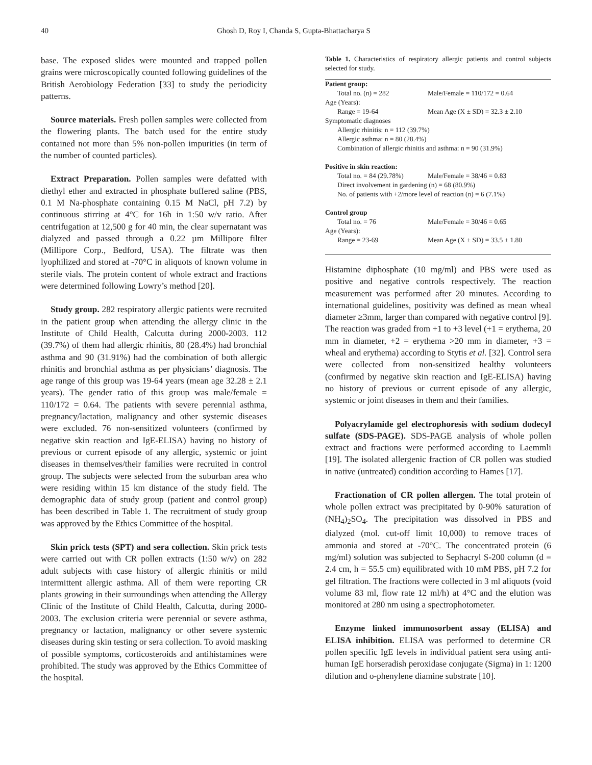40 Ghosh D, Roy I, Chanda S, Gupta-Bhattacharya S
base. The exposed slides were mounted and trapped pollen grains were microscopically counted following guidelines of the British Aerobiology Federation [33] to study the periodicity patterns.
Source materials. Fresh pollen samples were collected from the flowering plants. The batch used for the entire study contained not more than 5% non-pollen impurities (in term of the number of counted particles).
Extract Preparation. Pollen samples were defatted with diethyl ether and extracted in phosphate buffered saline (PBS, 0.1 M Na-phosphate containing 0.15 M NaCl, pH 7.2) by continuous stirring at 4°C for 16h in 1:50 w/v ratio. After centrifugation at 12,500 g for 40 min, the clear supernatant was dialyzed and passed through a 0.22 µm Millipore filter (Millipore Corp., Bedford, USA). The filtrate was then lyophilized and stored at -70°C in aliquots of known volume in sterile vials. The protein content of whole extract and fractions were determined following Lowry’s method [20].
Study group. 282 respiratory allergic patients were recruited in the patient group when attending the allergy clinic in the Institute of Child Health, Calcutta during 2000-2003. 112 (39.7%) of them had allergic rhinitis, 80 (28.4%) had bronchial asthma and 90 (31.91%) had the combination of both allergic rhinitis and bronchial asthma as per physicians’ diagnosis. The age range of this group was 19-64 years (mean age 32.28 ± 2.1 years). The gender ratio of this group was male/female = 110/172 = 0.64. The patients with severe perennial asthma, pregnancy/lactation, malignancy and other systemic diseases were excluded. 76 non-sensitized volunteers (confirmed by negative skin reaction and IgE-ELISA) having no history of previous or current episode of any allergic, systemic or joint diseases in themselves/their families were recruited in control group. The subjects were selected from the suburban area who were residing within 15 km distance of the study field. The demographic data of study group (patient and control group) has been described in Table 1. The recruitment of study group was approved by the Ethics Committee of the hospital.
Skin prick tests (SPT) and sera collection. Skin prick tests were carried out with CR pollen extracts (1:50 w/v) on 282 adult subjects with case history of allergic rhinitis or mild intermittent allergic asthma. All of them were reporting CR plants growing in their surroundings when attending the Allergy Clinic of the Institute of Child Health, Calcutta, during 2000-2003. The exclusion criteria were perennial or severe asthma, pregnancy or lactation, malignancy or other severe systemic diseases during skin testing or sera collection. To avoid masking of possible symptoms, corticosteroids and antihistamines were prohibited. The study was approved by the Ethics Committee of the hospital.
Table 1. Characteristics of respiratory allergic patients and control subjects selected for study.
| Patient group: | |
| Total no. (n) = 282 | Male/Female = 110/172 = 0.64 |
| Age (Years): | |
| Range = 19-64 | Mean Age (X ± SD) = 32.3 ± 2.10 |
| Symptomatic diagnoses | |
| Allergic rhinitis: n = 112 (39.7%) | |
| Allergic asthma: n = 80 (28.4%) | |
| Combination of allergic rhinitis and asthma: n = 90 (31.9%) | |
| Positive in skin reaction: | |
| Total no. = 84 (29.78%) | Male/Female = 38/46 = 0.83 |
| Direct involvement in gardening (n) = 68 (80.9%) | |
| No. of patients with +2/more level of reaction (n) = 6 (7.1%) | |
| Control group | |
| Total no. = 76 | Male/Female = 30/46 = 0.65 |
| Age (Years): | |
| Range = 23-69 | Mean Age (X ± SD) = 33.5 ± 1.80 |
Histamine diphosphate (10 mg/ml) and PBS were used as positive and negative controls respectively. The reaction measurement was performed after 20 minutes. According to international guidelines, positivity was defined as mean wheal diameter ≥3mm, larger than compared with negative control [9]. The reaction was graded from +1 to +3 level (+1 = erythema, 20 mm in diameter, +2 = erythema >20 mm in diameter, +3 = wheal and erythema) according to Stytis et al. [32]. Control sera were collected from non-sensitized healthy volunteers (confirmed by negative skin reaction and IgE-ELISA) having no history of previous or current episode of any allergic, systemic or joint diseases in them and their families.
Polyacrylamide gel electrophoresis with sodium dodecyl sulfate (SDS-PAGE). SDS-PAGE analysis of whole pollen extract and fractions were performed according to Laemmli [19]. The isolated allergenic fraction of CR pollen was studied in native (untreated) condition according to Hames [17].
Fractionation of CR pollen allergen. The total protein of whole pollen extract was precipitated by 0-90% saturation of (NH<sub>4</sub>)<sub>2</sub>SO<sub>4</sub>. The precipitation was dissolved in PBS and dialyzed (mol. cut-off limit 10,000) to remove traces of ammonia and stored at -70°C. The concentrated protein (6 mg/ml) solution was subjected to Sephacryl S-200 column (d = 2.4 cm, h = 55.5 cm) equilibrated with 10 mM PBS, pH 7.2 for gel filtration. The fractions were collected in 3 ml aliquots (void volume 83 ml, flow rate 12 ml/h) at 4°C and the elution was monitored at 280 nm using a spectrophotometer.
Enzyme linked immunosorbent assay (ELISA) and ELISA inhibition. ELISA was performed to determine CR pollen specific IgE levels in individual patient sera using anti-human IgE horseradish peroxidase conjugate (Sigma) in 1: 1200 dilution and o-phenylene diamine substrate [10].